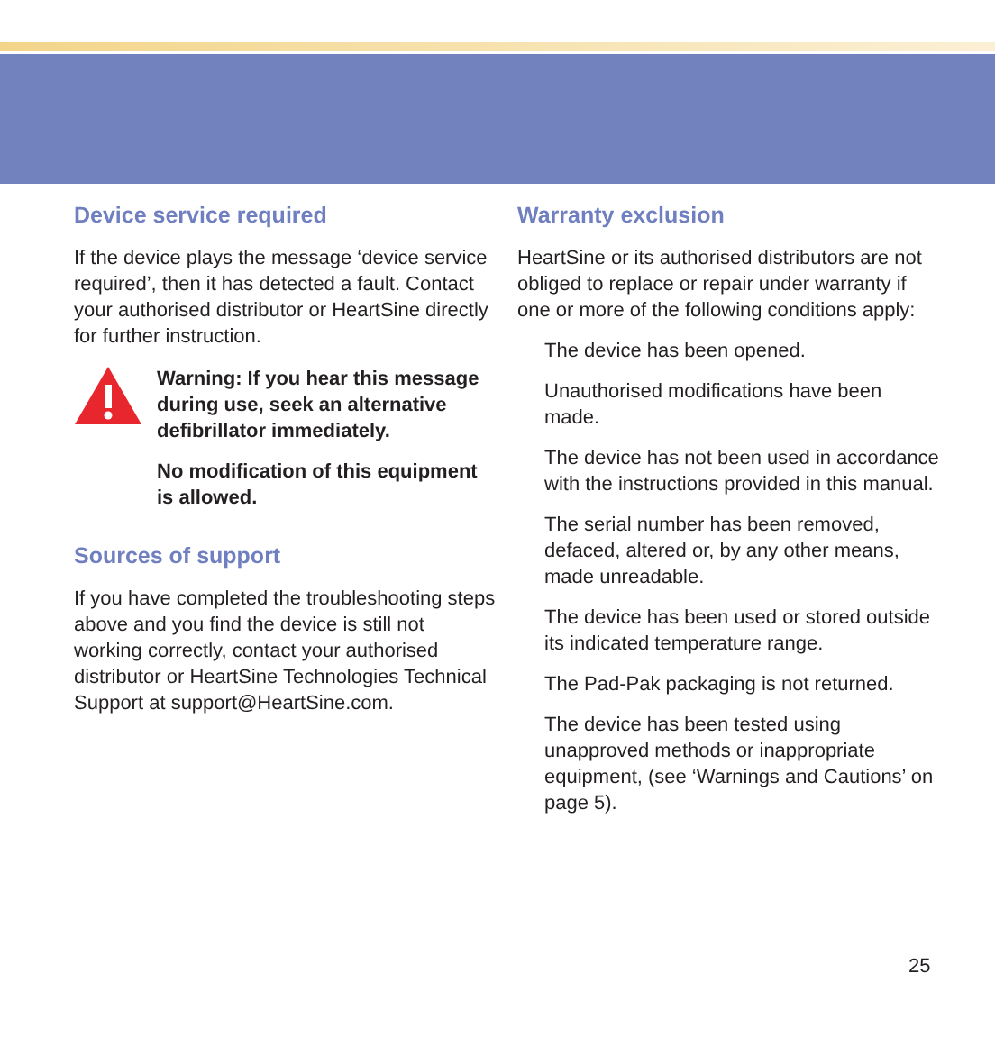Device service required
If the device plays the message ‘device service required’, then it has detected a fault. Contact your authorised distributor or HeartSine directly for further instruction.
Warning: If you hear this message during use, seek an alternative defibrillator immediately.
No modification of this equipment is allowed.
Sources of support
If you have completed the troubleshooting steps above and you find the device is still not working correctly, contact your authorised distributor or HeartSine Technologies Technical Support at support@HeartSine.com.
Warranty exclusion
HeartSine or its authorised distributors are not obliged to replace or repair under warranty if one or more of the following conditions apply:
The device has been opened.
Unauthorised modifications have been made.
The device has not been used in accordance with the instructions provided in this manual.
The serial number has been removed, defaced, altered or, by any other means, made unreadable.
The device has been used or stored outside its indicated temperature range.
The Pad-Pak packaging is not returned.
The device has been tested using unapproved methods or inappropriate equipment, (see ‘Warnings and Cautions’ on page 5).
25